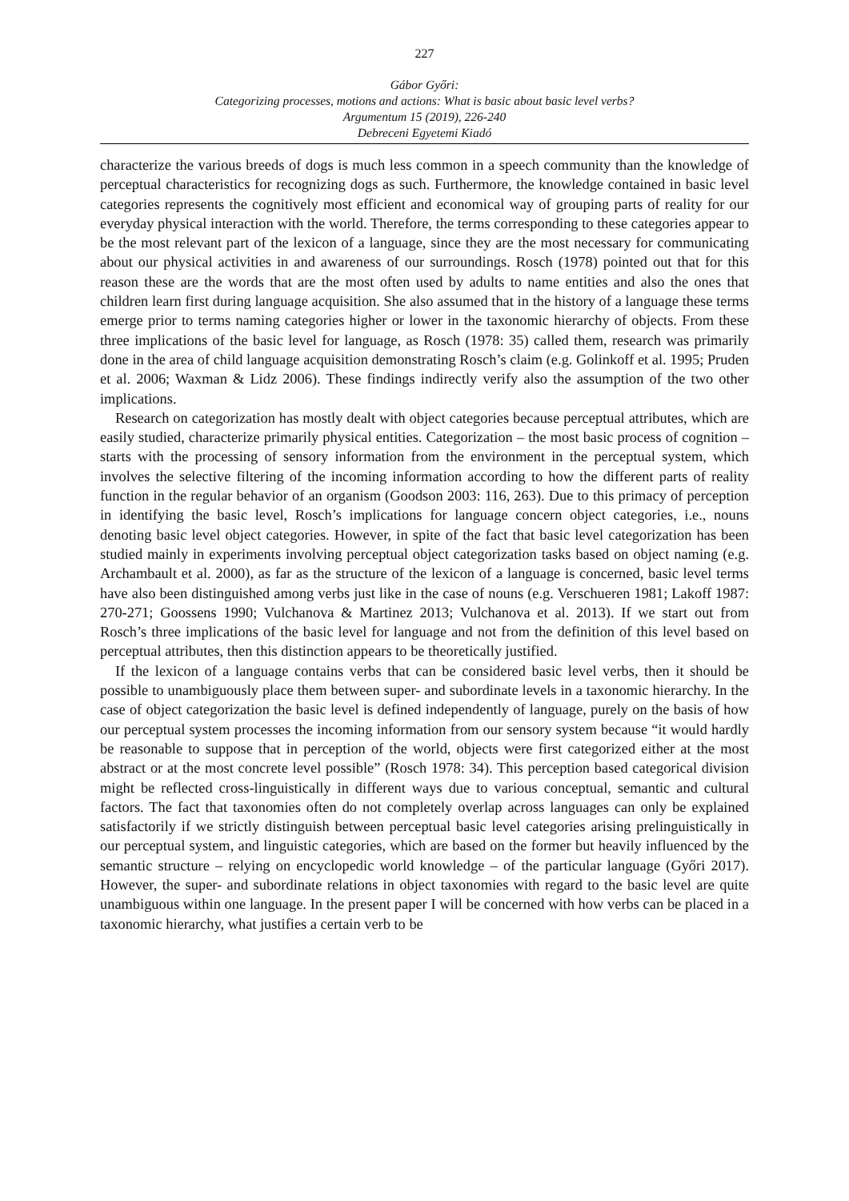227
Gábor Győri:
Categorizing processes, motions and actions: What is basic about basic level verbs?
Argumentum 15 (2019), 226-240
Debreceni Egyetemi Kiadó
characterize the various breeds of dogs is much less common in a speech community than the knowledge of perceptual characteristics for recognizing dogs as such. Furthermore, the knowledge contained in basic level categories represents the cognitively most efficient and economical way of grouping parts of reality for our everyday physical interaction with the world. Therefore, the terms corresponding to these categories appear to be the most relevant part of the lexicon of a language, since they are the most necessary for communicating about our physical activities in and awareness of our surroundings. Rosch (1978) pointed out that for this reason these are the words that are the most often used by adults to name entities and also the ones that children learn first during language acquisition. She also assumed that in the history of a language these terms emerge prior to terms naming categories higher or lower in the taxonomic hierarchy of objects. From these three implications of the basic level for language, as Rosch (1978: 35) called them, research was primarily done in the area of child language acquisition demonstrating Rosch’s claim (e.g. Golinkoff et al. 1995; Pruden et al. 2006; Waxman & Lidz 2006). These findings indirectly verify also the assumption of the two other implications.
Research on categorization has mostly dealt with object categories because perceptual attributes, which are easily studied, characterize primarily physical entities. Categorization – the most basic process of cognition – starts with the processing of sensory information from the environment in the perceptual system, which involves the selective filtering of the incoming information according to how the different parts of reality function in the regular behavior of an organism (Goodson 2003: 116, 263). Due to this primacy of perception in identifying the basic level, Rosch’s implications for language concern object categories, i.e., nouns denoting basic level object categories. However, in spite of the fact that basic level categorization has been studied mainly in experiments involving perceptual object categorization tasks based on object naming (e.g. Archambault et al. 2000), as far as the structure of the lexicon of a language is concerned, basic level terms have also been distinguished among verbs just like in the case of nouns (e.g. Verschueren 1981; Lakoff 1987: 270-271; Goossens 1990; Vulchanova & Martinez 2013; Vulchanova et al. 2013). If we start out from Rosch’s three implications of the basic level for language and not from the definition of this level based on perceptual attributes, then this distinction appears to be theoretically justified.
If the lexicon of a language contains verbs that can be considered basic level verbs, then it should be possible to unambiguously place them between super- and subordinate levels in a taxonomic hierarchy. In the case of object categorization the basic level is defined independently of language, purely on the basis of how our perceptual system processes the incoming information from our sensory system because “it would hardly be reasonable to suppose that in perception of the world, objects were first categorized either at the most abstract or at the most concrete level possible” (Rosch 1978: 34). This perception based categorical division might be reflected cross-linguistically in different ways due to various conceptual, semantic and cultural factors. The fact that taxonomies often do not completely overlap across languages can only be explained satisfactorily if we strictly distinguish between perceptual basic level categories arising prelinguistically in our perceptual system, and linguistic categories, which are based on the former but heavily influenced by the semantic structure – relying on encyclopedic world knowledge – of the particular language (Győri 2017). However, the super- and subordinate relations in object taxonomies with regard to the basic level are quite unambiguous within one language. In the present paper I will be concerned with how verbs can be placed in a taxonomic hierarchy, what justifies a certain verb to be